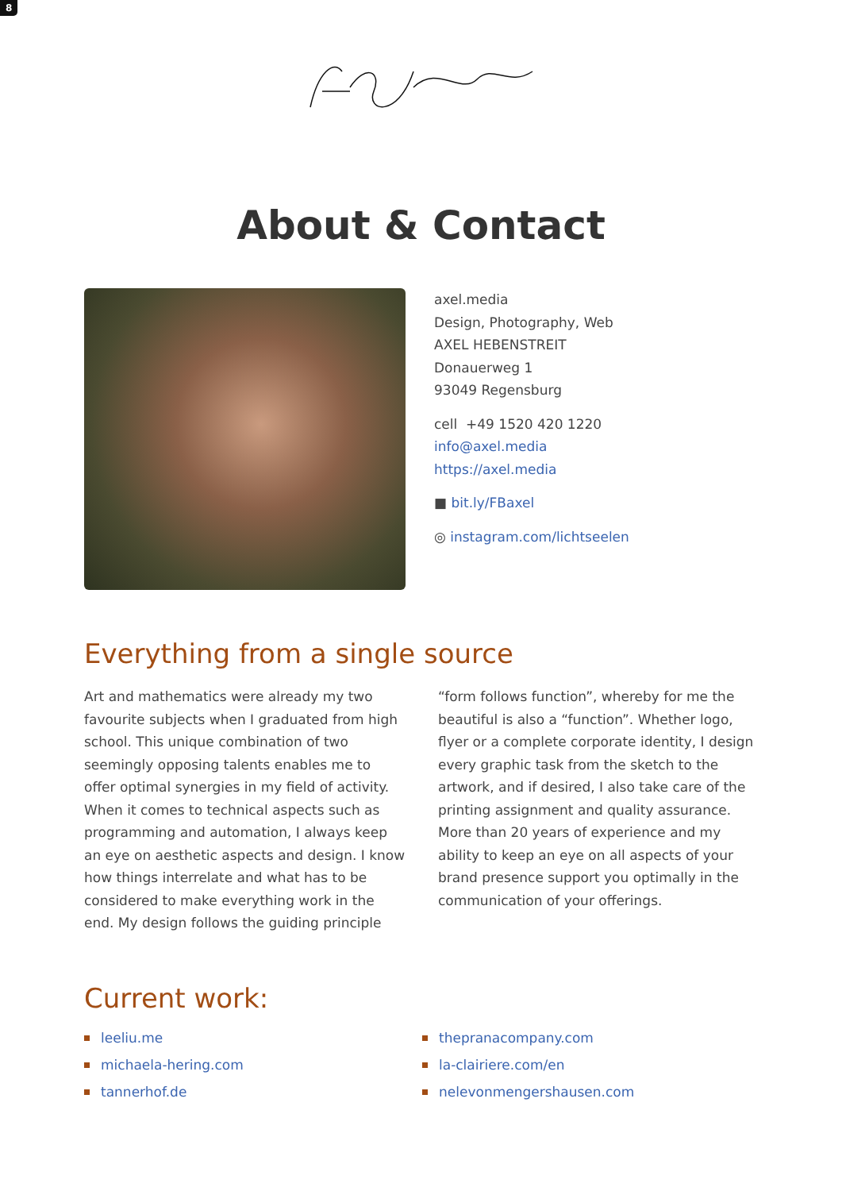8
About & Contact
axel.media
Design, Photography, Web
AXEL HEBENSTREIT
Donauerweg 1
93049 Regensburg
cell +49 1520 420 1220
info@axel.media
https://axel.media
■ bit.ly/FBaxel
◎ instagram.com/lichtseelen
Everything from a single source
Art and mathematics were already my two favourite subjects when I graduated from high school. This unique combination of two seemin­gly opposing talents enables me to offer optimal synergies in my field of activity. When it comes to technical aspects such as programming and automation, I always keep an eye on aesthetic aspects and design. I know how things interrelate and what has to be considered to make eve­rything work in the end. My design follows the guiding principle “form follows function”, whereby for me the beautiful is also a “function”. Whether logo, flyer or a complete corporate identity, I design every graphic task from the sketch to the artwork, and if desired, I also take care of the printing assignment and quality assurance. More than 20 years of experience and my ability to keep an eye on all aspects of your brand pre­sence support you optimally in the communica­tion of your offerings.
Current work:
leeliu.me
thepranacompany.com
michaela-hering.com
la-clairiere.com/en
tannerhof.de
nelevonmengershausen.com